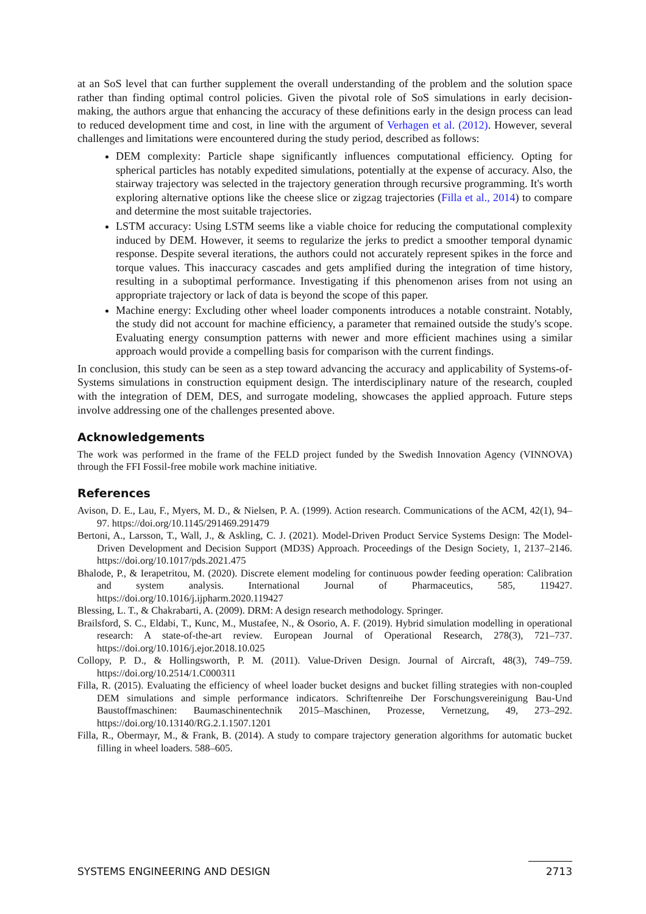at an SoS level that can further supplement the overall understanding of the problem and the solution space rather than finding optimal control policies. Given the pivotal role of SoS simulations in early decision-making, the authors argue that enhancing the accuracy of these definitions early in the design process can lead to reduced development time and cost, in line with the argument of Verhagen et al. (2012). However, several challenges and limitations were encountered during the study period, described as follows:
DEM complexity: Particle shape significantly influences computational efficiency. Opting for spherical particles has notably expedited simulations, potentially at the expense of accuracy. Also, the stairway trajectory was selected in the trajectory generation through recursive programming. It's worth exploring alternative options like the cheese slice or zigzag trajectories (Filla et al., 2014) to compare and determine the most suitable trajectories.
LSTM accuracy: Using LSTM seems like a viable choice for reducing the computational complexity induced by DEM. However, it seems to regularize the jerks to predict a smoother temporal dynamic response. Despite several iterations, the authors could not accurately represent spikes in the force and torque values. This inaccuracy cascades and gets amplified during the integration of time history, resulting in a suboptimal performance. Investigating if this phenomenon arises from not using an appropriate trajectory or lack of data is beyond the scope of this paper.
Machine energy: Excluding other wheel loader components introduces a notable constraint. Notably, the study did not account for machine efficiency, a parameter that remained outside the study's scope. Evaluating energy consumption patterns with newer and more efficient machines using a similar approach would provide a compelling basis for comparison with the current findings.
In conclusion, this study can be seen as a step toward advancing the accuracy and applicability of Systems-of-Systems simulations in construction equipment design. The interdisciplinary nature of the research, coupled with the integration of DEM, DES, and surrogate modeling, showcases the applied approach. Future steps involve addressing one of the challenges presented above.
Acknowledgements
The work was performed in the frame of the FELD project funded by the Swedish Innovation Agency (VINNOVA) through the FFI Fossil-free mobile work machine initiative.
References
Avison, D. E., Lau, F., Myers, M. D., & Nielsen, P. A. (1999). Action research. Communications of the ACM, 42(1), 94–97. https://doi.org/10.1145/291469.291479
Bertoni, A., Larsson, T., Wall, J., & Askling, C. J. (2021). Model-Driven Product Service Systems Design: The Model-Driven Development and Decision Support (MD3S) Approach. Proceedings of the Design Society, 1, 2137–2146. https://doi.org/10.1017/pds.2021.475
Bhalode, P., & Ierapetritou, M. (2020). Discrete element modeling for continuous powder feeding operation: Calibration and system analysis. International Journal of Pharmaceutics, 585, 119427. https://doi.org/10.1016/j.ijpharm.2020.119427
Blessing, L. T., & Chakrabarti, A. (2009). DRM: A design research methodology. Springer.
Brailsford, S. C., Eldabi, T., Kunc, M., Mustafee, N., & Osorio, A. F. (2019). Hybrid simulation modelling in operational research: A state-of-the-art review. European Journal of Operational Research, 278(3), 721–737. https://doi.org/10.1016/j.ejor.2018.10.025
Collopy, P. D., & Hollingsworth, P. M. (2011). Value-Driven Design. Journal of Aircraft, 48(3), 749–759. https://doi.org/10.2514/1.C000311
Filla, R. (2015). Evaluating the efficiency of wheel loader bucket designs and bucket filling strategies with non-coupled DEM simulations and simple performance indicators. Schriftenreihe Der Forschungsvereinigung Bau-Und Baustoffmaschinen: Baumaschinentechnik 2015–Maschinen, Prozesse, Vernetzung, 49, 273–292. https://doi.org/10.13140/RG.2.1.1507.1201
Filla, R., Obermayr, M., & Frank, B. (2014). A study to compare trajectory generation algorithms for automatic bucket filling in wheel loaders. 588–605.
SYSTEMS ENGINEERING AND DESIGN 2713